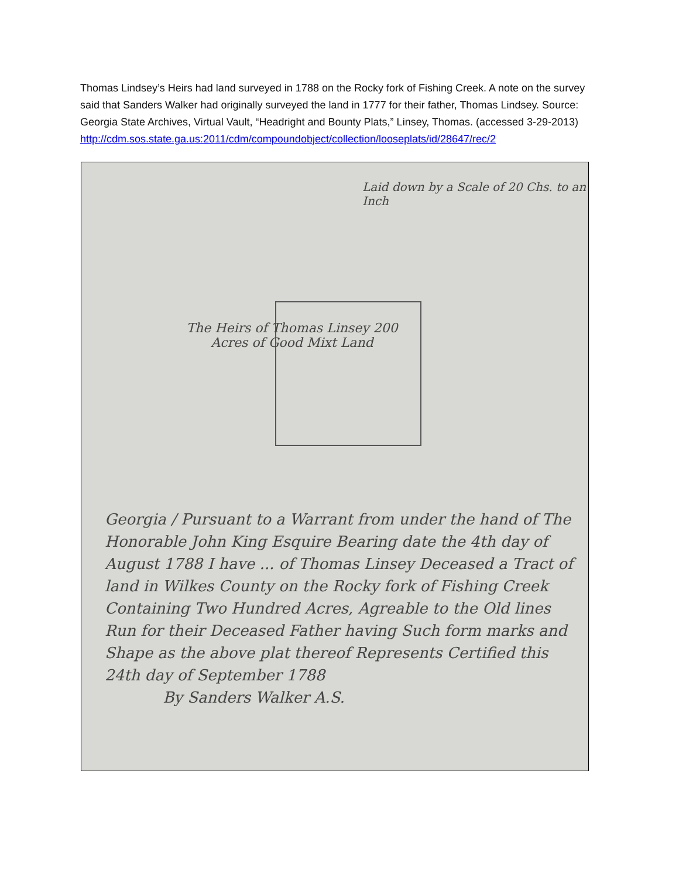Thomas Lindsey’s Heirs had land surveyed in 1788 on the Rocky fork of Fishing Creek. A note on the survey said that Sanders Walker had originally surveyed the land in 1777 for their father, Thomas Lindsey. Source: Georgia State Archives, Virtual Vault, “Headright and Bounty Plats,” Linsey, Thomas. (accessed 3-29-2013)
http://cdm.sos.state.ga.us:2011/cdm/compoundobject/collection/looseplats/id/28647/rec/2
Laid down by a Scale of 20 Chs. to an Inch
The Heirs of Thomas Linsey 200 Acres of Good Mixt Land
Georgia / Pursuant to a Warrant from under the hand of The Honorable John King Esquire Bearing date the 4th day of August 1788 I have ... of Thomas Linsey Deceased a Tract of land in Wilkes County on the Rocky fork of Fishing Creek Containing Two Hundred Acres, Agreable to the Old lines Run for their Deceased Father having Such form marks and Shape as the above plat thereof Represents Certified this 24th day of September 1788
By Sanders Walker A.S.